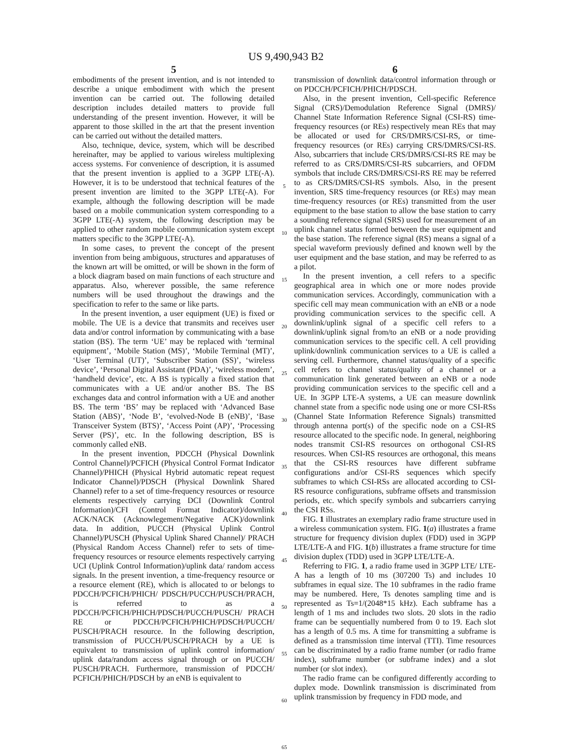US 9,490,943 B2
5
embodiments of the present invention, and is not intended to describe a unique embodiment with which the present invention can be carried out. The following detailed description includes detailed matters to provide full understanding of the present invention. However, it will be apparent to those skilled in the art that the present invention can be carried out without the detailed matters.
Also, technique, device, system, which will be described hereinafter, may be applied to various wireless multiplexing access systems. For convenience of description, it is assumed that the present invention is applied to a 3GPP LTE(-A). However, it is to be understood that technical features of the present invention are limited to the 3GPP LTE(-A). For example, although the following description will be made based on a mobile communication system corresponding to a 3GPP LTE(-A) system, the following description may be applied to other random mobile communication system except matters specific to the 3GPP LTE(-A).
In some cases, to prevent the concept of the present invention from being ambiguous, structures and apparatuses of the known art will be omitted, or will be shown in the form of a block diagram based on main functions of each structure and apparatus. Also, wherever possible, the same reference numbers will be used throughout the drawings and the specification to refer to the same or like parts.
In the present invention, a user equipment (UE) is fixed or mobile. The UE is a device that transmits and receives user data and/or control information by communicating with a base station (BS). The term ‘UE’ may be replaced with ‘terminal equipment’, ‘Mobile Station (MS)’, ‘Mobile Terminal (MT)’, ‘User Terminal (UT)’, ‘Subscriber Station (SS)’, ‘wireless device’, ‘Personal Digital Assistant (PDA)’, ‘wireless modem’, ‘handheld device’, etc. A BS is typically a fixed station that communicates with a UE and/or another BS. The BS exchanges data and control information with a UE and another BS. The term ‘BS’ may be replaced with ‘Advanced Base Station (ABS)’, ‘Node B’, ‘evolved-Node B (eNB)’, ‘Base Transceiver System (BTS)’, ‘Access Point (AP)’, ‘Processing Server (PS)’, etc. In the following description, BS is commonly called eNB.
In the present invention, PDCCH (Physical Downlink Control Channel)/PCFICH (Physical Control Format Indicator Channel)/PHICH (Physical Hybrid automatic repeat request Indicator Channel)/PDSCH (Physical Downlink Shared Channel) refer to a set of time-frequency resources or resource elements respectively carrying DCI (Downlink Control Information)/CFI (Control Format Indicator)/downlink ACK/NACK (Acknowlegement/Negative ACK)/downlink data. In addition, PUCCH (Physical Uplink Control Channel)/PUSCH (Physical Uplink Shared Channel)/ PRACH (Physical Random Access Channel) refer to sets of time-frequency resources or resource elements respectively carrying UCI (Uplink Control Information)/uplink data/ random access signals. In the present invention, a time-frequency resource or a resource element (RE), which is allocated to or belongs to PDCCH/PCFICH/PHICH/ PDSCH/PUCCH/PUSCH/PRACH, is referred to as a PDCCH/PCFICH/PHICH/PDSCH/PUCCH/PUSCH/ PRACH RE or PDCCH/PCFICH/PHICH/PDSCH/PUCCH/ PUSCH/PRACH resource. In the following description, transmission of PUCCH/PUSCH/PRACH by a UE is equivalent to transmission of uplink control information/ uplink data/random access signal through or on PUCCH/ PUSCH/PRACH. Furthermore, transmission of PDCCH/ PCFICH/PHICH/PDSCH by an eNB is equivalent to
5
10
15
20
25
30
35
40
45
50
55
60
65
6
transmission of downlink data/control information through or on PDCCH/PCFICH/PHICH/PDSCH.
Also, in the present invention, Cell-specific Reference Signal (CRS)/Demodulation Reference Signal (DMRS)/ Channel State Information Reference Signal (CSI-RS) time-frequency resources (or REs) respectively mean REs that may be allocated or used for CRS/DMRS/CSI-RS, or time-frequency resources (or REs) carrying CRS/DMRS/CSI-RS. Also, subcarriers that include CRS/DMRS/CSI-RS RE may be referred to as CRS/DMRS/CSI-RS subcarriers, and OFDM symbols that include CRS/DMRS/CSI-RS RE may be referred to as CRS/DMRS/CSI-RS symbols. Also, in the present invention, SRS time-frequency resources (or REs) may mean time-frequency resources (or REs) transmitted from the user equipment to the base station to allow the base station to carry a sounding reference signal (SRS) used for measurement of an uplink channel status formed between the user equipment and the base station. The reference signal (RS) means a signal of a special waveform previously defined and known well by the user equipment and the base station, and may be referred to as a pilot.
In the present invention, a cell refers to a specific geographical area in which one or more nodes provide communication services. Accordingly, communication with a specific cell may mean communication with an eNB or a node providing communication services to the specific cell. A downlink/uplink signal of a specific cell refers to a downlink/uplink signal from/to an eNB or a node providing communication services to the specific cell. A cell providing uplink/downlink communication services to a UE is called a serving cell. Furthermore, channel status/quality of a specific cell refers to channel status/quality of a channel or a communication link generated between an eNB or a node providing communication services to the specific cell and a UE. In 3GPP LTE-A systems, a UE can measure downlink channel state from a specific node using one or more CSI-RSs (Channel State Information Reference Signals) transmitted through antenna port(s) of the specific node on a CSI-RS resource allocated to the specific node. In general, neighboring nodes transmit CSI-RS resources on orthogonal CSI-RS resources. When CSI-RS resources are orthogonal, this means that the CSI-RS resources have different subframe configurations and/or CSI-RS sequences which specify subframes to which CSI-RSs are allocated according to CSI-RS resource configurations, subframe offsets and transmission periods, etc. which specify symbols and subcarriers carrying the CSI RSs.
FIG. 1 illustrates an exemplary radio frame structure used in a wireless communication system. FIG. 1(a) illustrates a frame structure for frequency division duplex (FDD) used in 3GPP LTE/LTE-A and FIG. 1(b) illustrates a frame structure for time division duplex (TDD) used in 3GPP LTE/LTE-A.
Referring to FIG. 1, a radio frame used in 3GPP LTE/ LTE-A has a length of 10 ms (307200 Ts) and includes 10 subframes in equal size. The 10 subframes in the radio frame may be numbered. Here, Ts denotes sampling time and is represented as Ts=1/(2048*15 kHz). Each subframe has a length of 1 ms and includes two slots. 20 slots in the radio frame can be sequentially numbered from 0 to 19. Each slot has a length of 0.5 ms. A time for transmitting a subframe is defined as a transmission time interval (TTI). Time resources can be discriminated by a radio frame number (or radio frame index), subframe number (or subframe index) and a slot number (or slot index).
The radio frame can be configured differently according to duplex mode. Downlink transmission is discriminated from uplink transmission by frequency in FDD mode, and